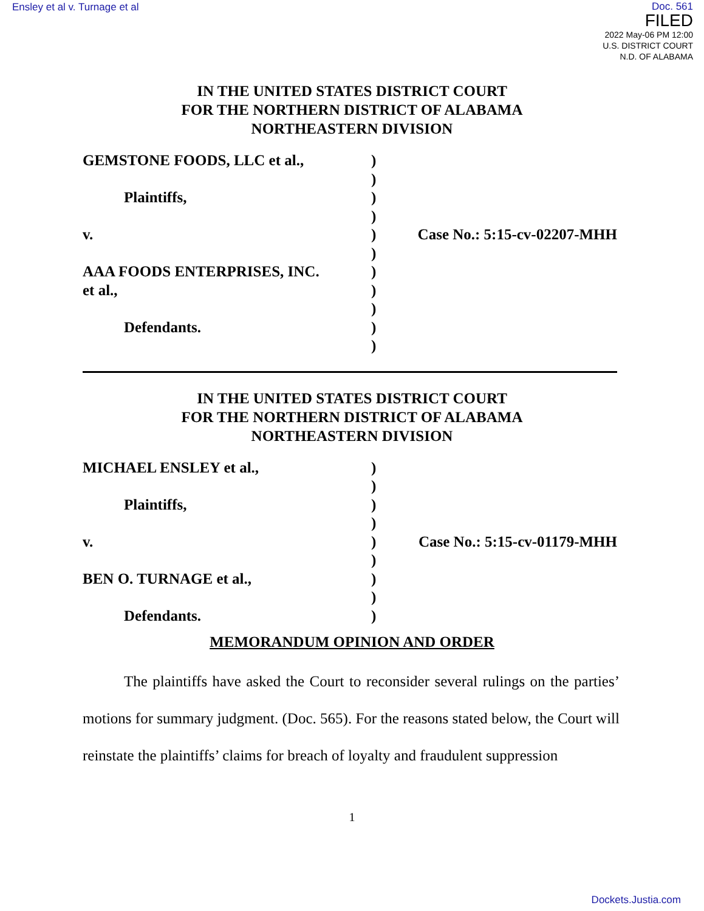Ensley et al v. Turnage et al
Doc. 561
FILED
2022 May-06 PM 12:00
U.S. DISTRICT COURT
N.D. OF ALABAMA
IN THE UNITED STATES DISTRICT COURT
FOR THE NORTHERN DISTRICT OF ALABAMA
NORTHEASTERN DIVISION
GEMSTONE FOODS, LLC et al.,
Plaintiffs,
v.
AAA FOODS ENTERPRISES, INC.
et al.,
Defendants.
)
)
)
)
)
)
)
)
)
)
)
Case No.: 5:15-cv-02207-MHH
IN THE UNITED STATES DISTRICT COURT
FOR THE NORTHERN DISTRICT OF ALABAMA
NORTHEASTERN DIVISION
MICHAEL ENSLEY et al.,
Plaintiffs,
v.
BEN O. TURNAGE et al.,
Defendants.
)
)
)
)
)
)
)
)
)
Case No.: 5:15-cv-01179-MHH
MEMORANDUM OPINION AND ORDER
The plaintiffs have asked the Court to reconsider several rulings on the parties’ motions for summary judgment. (Doc. 565). For the reasons stated below, the Court will reinstate the plaintiffs’ claims for breach of loyalty and fraudulent suppression
1
Dockets.Justia.com